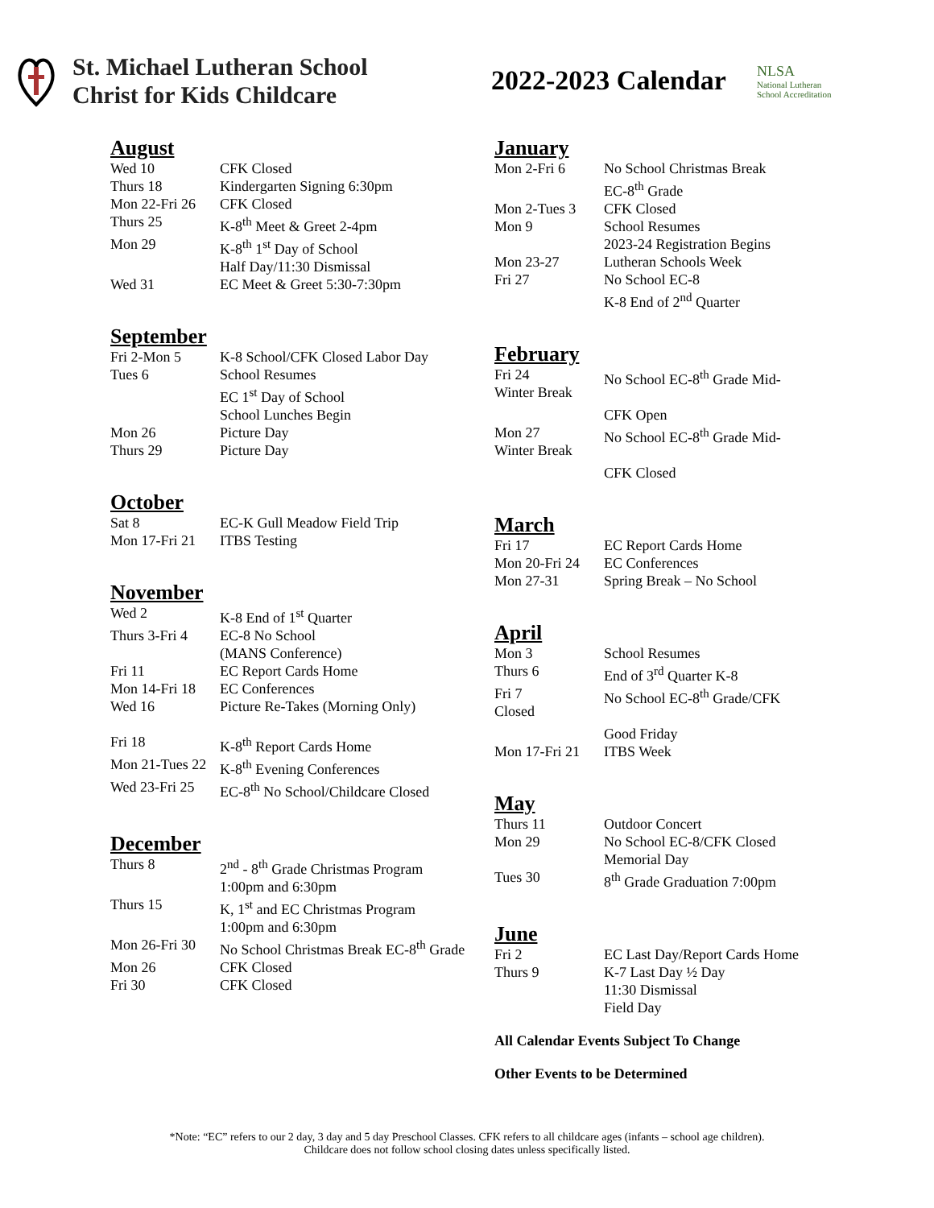St. Michael Lutheran School
Christ for Kids Childcare
2022-2023 Calendar
NLSA
National Lutheran
School Accreditation
August
| Wed 10 | CFK Closed |
| Thurs 18 | Kindergarten Signing 6:30pm |
| Mon 22-Fri 26 | CFK Closed |
| Thurs 25 | K-8<sup>th</sup> Meet & Greet 2-4pm |
| Mon 29 | K-8<sup>th</sup> 1<sup>st</sup> Day of School Half Day/11:30 Dismissal |
| Wed 31 | EC Meet & Greet 5:30-7:30pm |
September
| Fri 2-Mon 5 | K-8 School/CFK Closed Labor Day |
| Tues 6 | School Resumes EC 1<sup>st</sup> Day of School School Lunches Begin |
| Mon 26 | Picture Day |
| Thurs 29 | Picture Day |
October
| Sat 8 | EC-K Gull Meadow Field Trip |
| Mon 17-Fri 21 | ITBS Testing |
November
| Wed 2 | K-8 End of 1<sup>st</sup> Quarter |
| Thurs 3-Fri 4 | EC-8 No School (MANS Conference) |
| Fri 11 | EC Report Cards Home |
| Mon 14-Fri 18 | EC Conferences |
| Wed 16 | Picture Re-Takes (Morning Only) |
| Fri 18 | K-8<sup>th</sup> Report Cards Home |
| Mon 21-Tues 22 | K-8<sup>th</sup> Evening Conferences |
| Wed 23-Fri 25 | EC-8<sup>th</sup> No School/Childcare Closed |
December
| Thurs 8 | 2<sup>nd</sup> - 8<sup>th</sup> Grade Christmas Program 1:00pm and 6:30pm |
| Thurs 15 | K, 1<sup>st</sup> and EC Christmas Program 1:00pm and 6:30pm |
| Mon 26-Fri 30 | No School Christmas Break EC-8<sup>th</sup> Grade |
| Mon 26 | CFK Closed |
| Fri 30 | CFK Closed |
January
| Mon 2-Fri 6 | No School Christmas Break EC-8<sup>th</sup> Grade |
| Mon 2-Tues 3 | CFK Closed |
| Mon 9 | School Resumes 2023-24 Registration Begins |
| Mon 23-27 | Lutheran Schools Week |
| Fri 27 | No School EC-8 K-8 End of 2<sup>nd</sup> Quarter |
February
| Fri 24 Winter Break | No School EC-8<sup>th</sup> Grade Mid- CFK Open |
| Mon 27 Winter Break | No School EC-8<sup>th</sup> Grade Mid- CFK Closed |
March
| Fri 17 | EC Report Cards Home |
| Mon 20-Fri 24 | EC Conferences |
| Mon 27-31 | Spring Break – No School |
April
| Mon 3 | School Resumes |
| Thurs 6 | End of 3<sup>rd</sup> Quarter K-8 |
| Fri 7 Closed | No School EC-8<sup>th</sup> Grade/CFK Good Friday |
| Mon 17-Fri 21 | ITBS Week |
May
| Thurs 11 | Outdoor Concert |
| Mon 29 | No School EC-8/CFK Closed Memorial Day |
| Tues 30 | 8<sup>th</sup> Grade Graduation 7:00pm |
June
| Fri 2 | EC Last Day/Report Cards Home |
| Thurs 9 | K-7 Last Day ½ Day 11:30 Dismissal Field Day |
All Calendar Events Subject To Change
Other Events to be Determined
*Note: “EC” refers to our 2 day, 3 day and 5 day Preschool Classes. CFK refers to all childcare ages (infants – school age children).
Childcare does not follow school closing dates unless specifically listed.